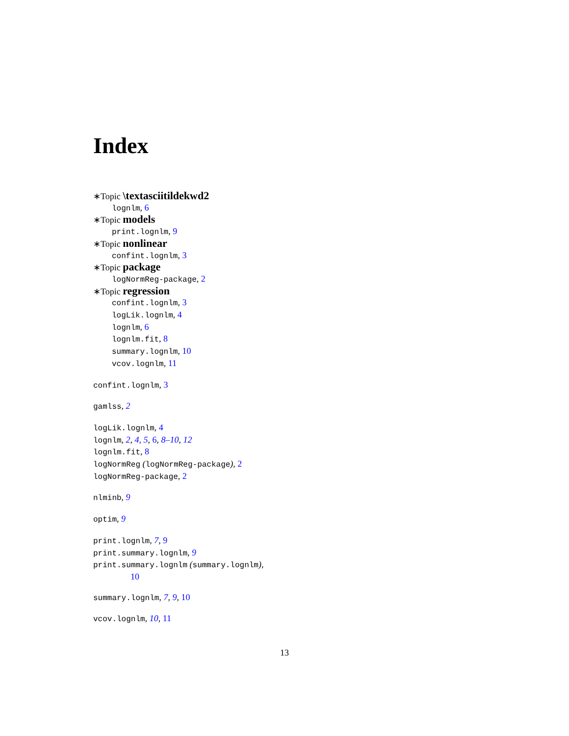Index
∗Topic \textasciitildekwd2
lognlm, 6
∗Topic models
print.lognlm, 9
∗Topic nonlinear
confint.lognlm, 3
∗Topic package
logNormReg-package, 2
∗Topic regression
confint.lognlm, 3
logLik.lognlm, 4
lognlm, 6
lognlm.fit, 8
summary.lognlm, 10
vcov.lognlm, 11
confint.lognlm, 3
gamlss, 2
logLik.lognlm, 4
lognlm, 2, 4, 5, 6, 8–10, 12
lognlm.fit, 8
logNormReg (logNormReg-package), 2
logNormReg-package, 2
nlminb, 9
optim, 9
print.lognlm, 7, 9
print.summary.lognlm, 9
print.summary.lognlm (summary.lognlm),
10
summary.lognlm, 7, 9, 10
vcov.lognlm, 10, 11
13